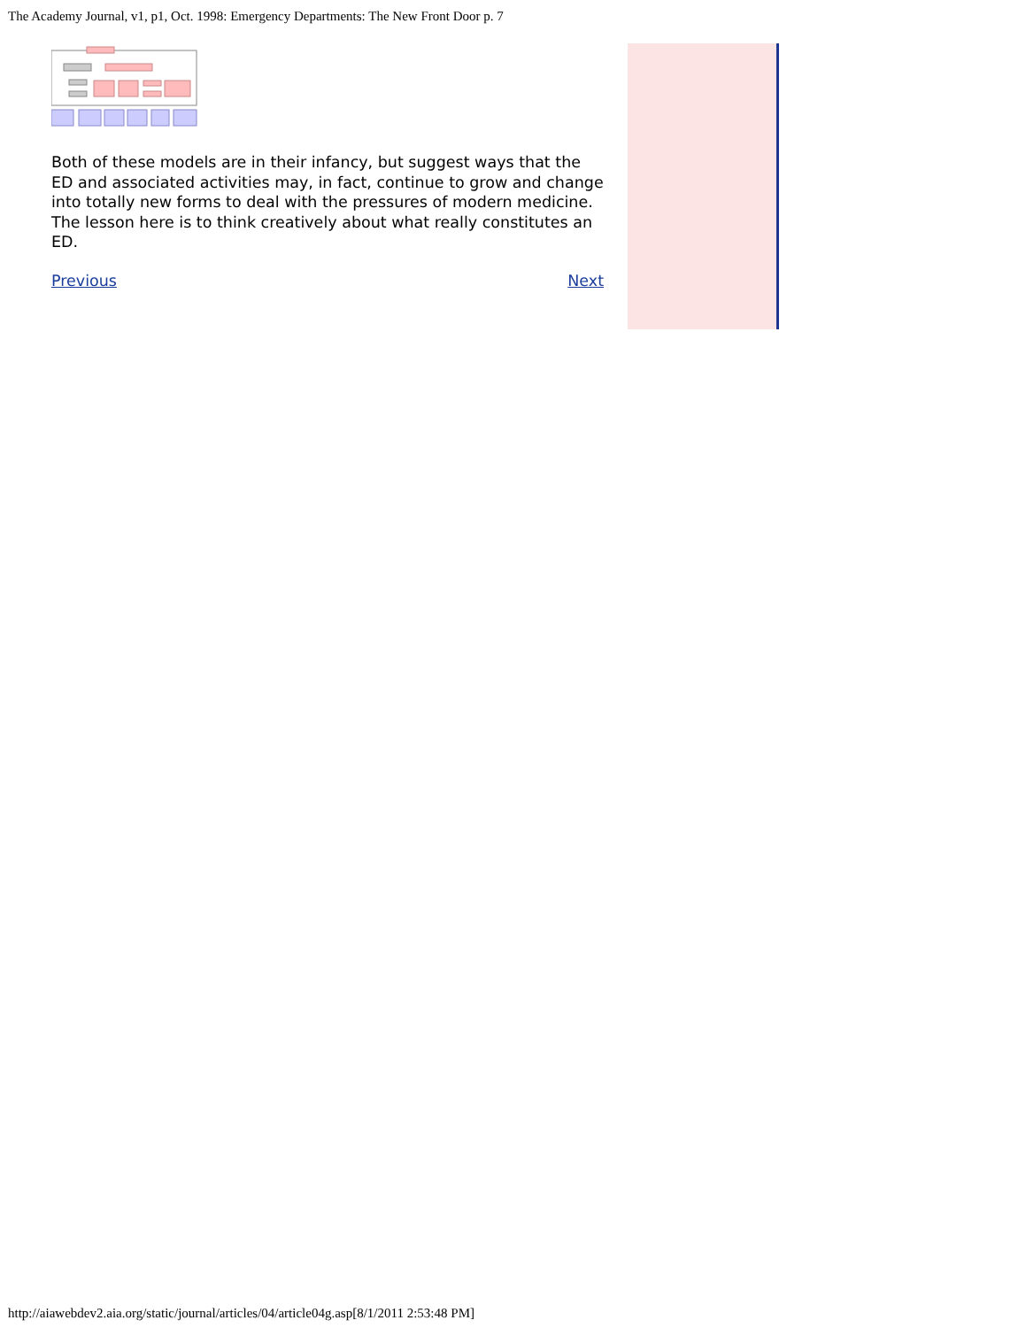The Academy Journal, v1, p1, Oct. 1998: Emergency Departments: The New Front Door p. 7
Both of these models are in their infancy, but suggest ways that the ED and associated activities may, in fact, continue to grow and change into totally new forms to deal with the pressures of modern medicine. The lesson here is to think creatively about what really constitutes an ED.
Previous Next
http://aiawebdev2.aia.org/static/journal/articles/04/article04g.asp[8/1/2011 2:53:48 PM]